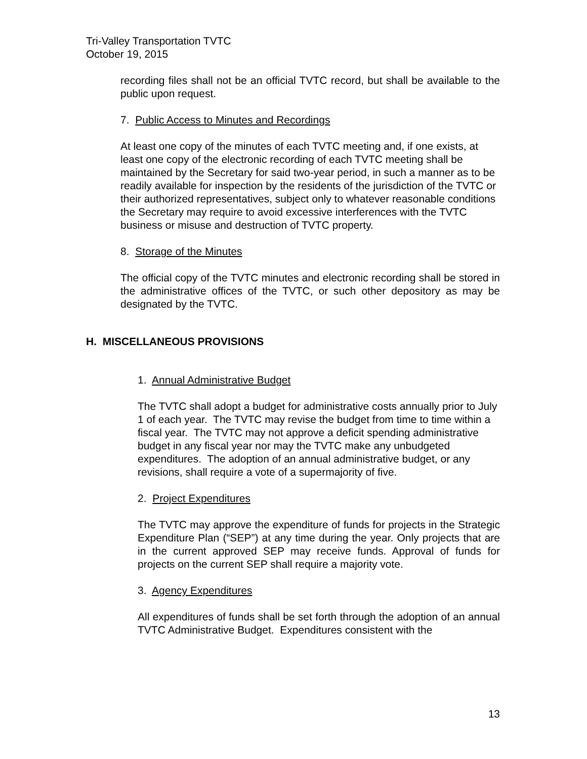Tri-Valley Transportation TVTC
October 19, 2015
recording files shall not be an official TVTC record, but shall be available to the public upon request.
7. Public Access to Minutes and Recordings
At least one copy of the minutes of each TVTC meeting and, if one exists, at least one copy of the electronic recording of each TVTC meeting shall be maintained by the Secretary for said two-year period, in such a manner as to be readily available for inspection by the residents of the jurisdiction of the TVTC or their authorized representatives, subject only to whatever reasonable conditions the Secretary may require to avoid excessive interferences with the TVTC business or misuse and destruction of TVTC property.
8. Storage of the Minutes
The official copy of the TVTC minutes and electronic recording shall be stored in the administrative offices of the TVTC, or such other depository as may be designated by the TVTC.
H. MISCELLANEOUS PROVISIONS
1. Annual Administrative Budget
The TVTC shall adopt a budget for administrative costs annually prior to July 1 of each year. The TVTC may revise the budget from time to time within a fiscal year. The TVTC may not approve a deficit spending administrative budget in any fiscal year nor may the TVTC make any unbudgeted expenditures. The adoption of an annual administrative budget, or any revisions, shall require a vote of a supermajority of five.
2. Project Expenditures
The TVTC may approve the expenditure of funds for projects in the Strategic Expenditure Plan (“SEP”) at any time during the year. Only projects that are in the current approved SEP may receive funds. Approval of funds for projects on the current SEP shall require a majority vote.
3. Agency Expenditures
All expenditures of funds shall be set forth through the adoption of an annual TVTC Administrative Budget. Expenditures consistent with the
13